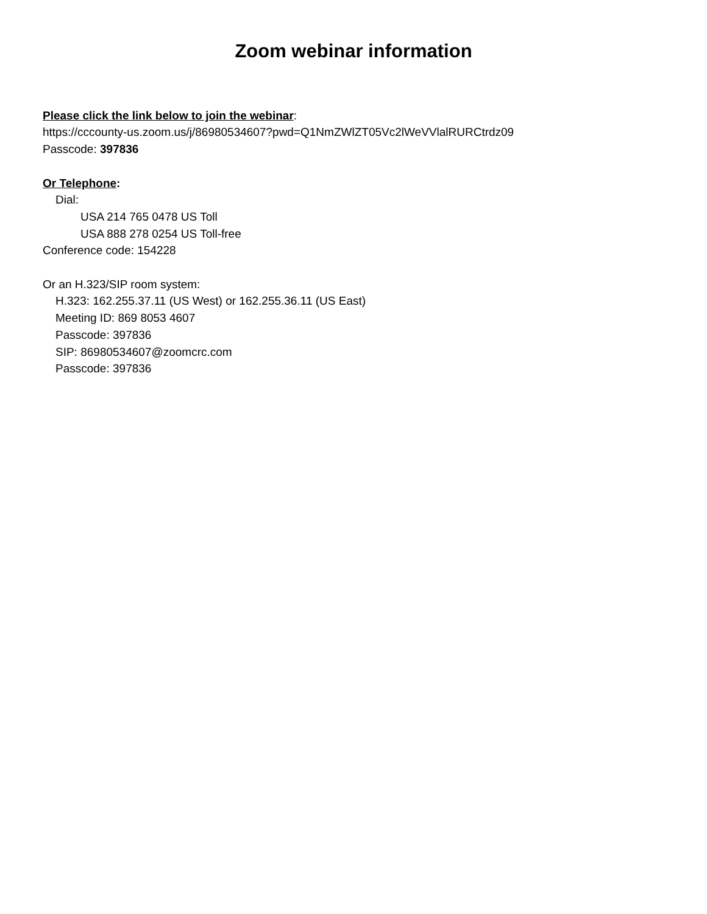Zoom webinar information
Please click the link below to join the webinar:
https://cccounty-us.zoom.us/j/86980534607?pwd=Q1NmZWlZT05Vc2lWeVVlalRURCtrdz09
Passcode: 397836
Or Telephone:
Dial:
USA 214 765 0478 US Toll
USA 888 278 0254 US Toll-free
Conference code: 154228
Or an H.323/SIP room system:
H.323: 162.255.37.11 (US West) or 162.255.36.11 (US East)
Meeting ID: 869 8053 4607
Passcode: 397836
SIP: 86980534607@zoomcrc.com
Passcode: 397836